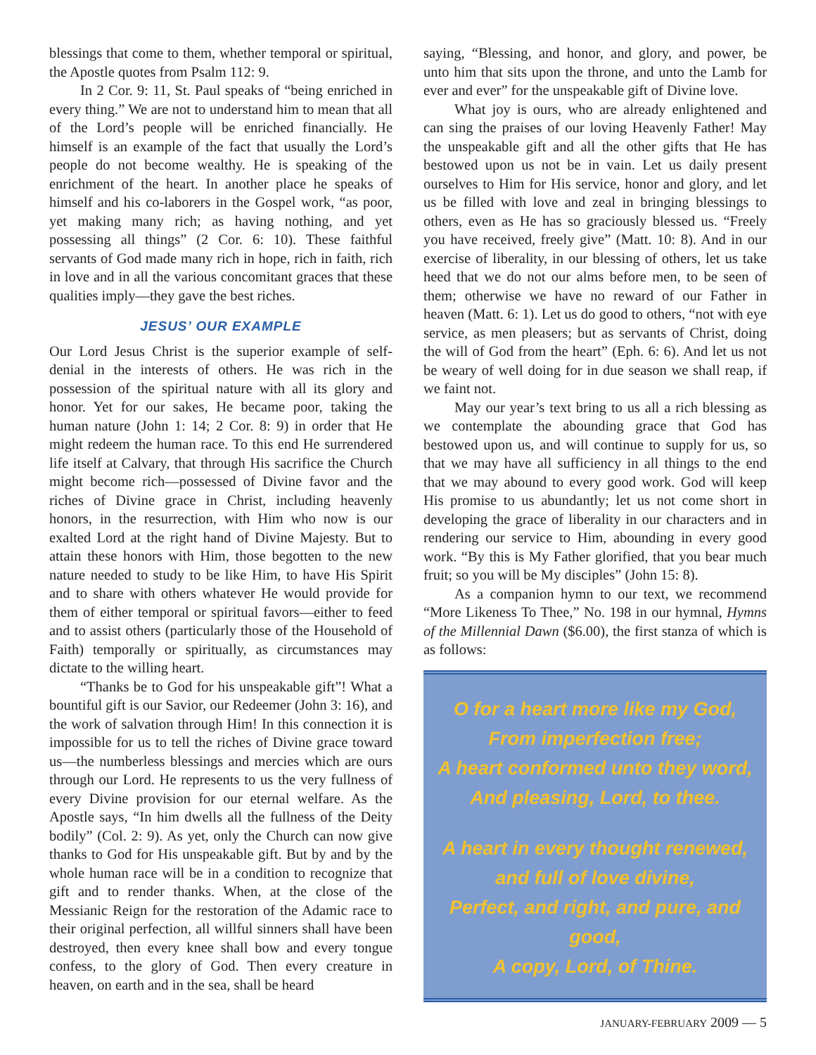blessings that come to them, whether temporal or spiritual, the Apostle quotes from Psalm 112: 9.
In 2 Cor. 9: 11, St. Paul speaks of “being enriched in every thing.” We are not to understand him to mean that all of the Lord’s people will be enriched financially. He himself is an example of the fact that usually the Lord’s people do not become wealthy. He is speaking of the enrichment of the heart. In another place he speaks of himself and his co-laborers in the Gospel work, “as poor, yet making many rich; as having nothing, and yet possessing all things” (2 Cor. 6: 10). These faithful servants of God made many rich in hope, rich in faith, rich in love and in all the various concomitant graces that these qualities imply—they gave the best riches.
JESUS’ OUR EXAMPLE
Our Lord Jesus Christ is the superior example of self-denial in the interests of others. He was rich in the possession of the spiritual nature with all its glory and honor. Yet for our sakes, He became poor, taking the human nature (John 1: 14; 2 Cor. 8: 9) in order that He might redeem the human race. To this end He surrendered life itself at Calvary, that through His sacrifice the Church might become rich—possessed of Divine favor and the riches of Divine grace in Christ, including heavenly honors, in the resurrection, with Him who now is our exalted Lord at the right hand of Divine Majesty. But to attain these honors with Him, those begotten to the new nature needed to study to be like Him, to have His Spirit and to share with others whatever He would provide for them of either temporal or spiritual favors—either to feed and to assist others (particularly those of the Household of Faith) temporally or spiritually, as circumstances may dictate to the willing heart.
“Thanks be to God for his unspeakable gift”! What a bountiful gift is our Savior, our Redeemer (John 3: 16), and the work of salvation through Him! In this connection it is impossible for us to tell the riches of Divine grace toward us—the numberless blessings and mercies which are ours through our Lord. He represents to us the very fullness of every Divine provision for our eternal welfare. As the Apostle says, “In him dwells all the fullness of the Deity bodily” (Col. 2: 9). As yet, only the Church can now give thanks to God for His unspeakable gift. But by and by the whole human race will be in a condition to recognize that gift and to render thanks. When, at the close of the Messianic Reign for the restoration of the Adamic race to their original perfection, all willful sinners shall have been destroyed, then every knee shall bow and every tongue confess, to the glory of God. Then every creature in heaven, on earth and in the sea, shall be heard
saying, “Blessing, and honor, and glory, and power, be unto him that sits upon the throne, and unto the Lamb for ever and ever” for the unspeakable gift of Divine love.
What joy is ours, who are already enlightened and can sing the praises of our loving Heavenly Father! May the unspeakable gift and all the other gifts that He has bestowed upon us not be in vain. Let us daily present ourselves to Him for His service, honor and glory, and let us be filled with love and zeal in bringing blessings to others, even as He has so graciously blessed us. “Freely you have received, freely give” (Matt. 10: 8). And in our exercise of liberality, in our blessing of others, let us take heed that we do not our alms before men, to be seen of them; otherwise we have no reward of our Father in heaven (Matt. 6: 1). Let us do good to others, “not with eye service, as men pleasers; but as servants of Christ, doing the will of God from the heart” (Eph. 6: 6). And let us not be weary of well doing for in due season we shall reap, if we faint not.
May our year’s text bring to us all a rich blessing as we contemplate the abounding grace that God has bestowed upon us, and will continue to supply for us, so that we may have all sufficiency in all things to the end that we may abound to every good work. God will keep His promise to us abundantly; let us not come short in developing the grace of liberality in our characters and in rendering our service to Him, abounding in every good work. “By this is My Father glorified, that you bear much fruit; so you will be My disciples” (John 15: 8).
As a companion hymn to our text, we recommend “More Likeness To Thee,” No. 198 in our hymnal, Hymns of the Millennial Dawn ($6.00), the first stanza of which is as follows:
O for a heart more like my God,
From imperfection free;
A heart conformed unto they word,
And pleasing, Lord, to thee.
A heart in every thought renewed,
and full of love divine,
Perfect, and right, and pure, and good,
A copy, Lord, of Thine.
JANUARY-FEBRUARY 2009 — 5